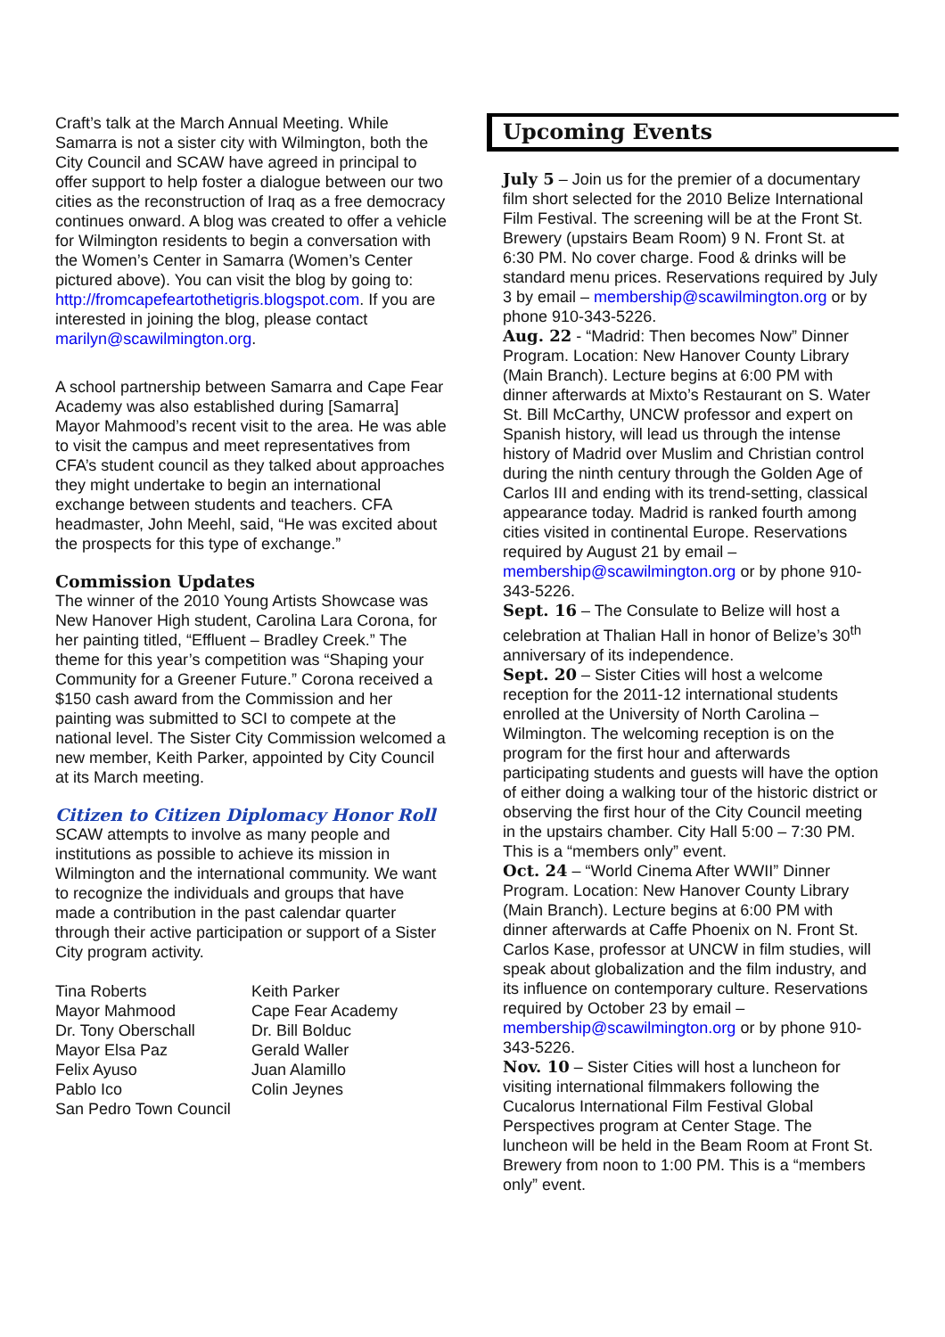Craft’s talk at the March Annual Meeting. While Samarra is not a sister city with Wilmington, both the City Council and SCAW have agreed in principal to offer support to help foster a dialogue between our two cities as the reconstruction of Iraq as a free democracy continues onward. A blog was created to offer a vehicle for Wilmington residents to begin a conversation with the Women’s Center in Samarra (Women’s Center pictured above). You can visit the blog by going to: http://fromcapefeartothetigris.blogspot.com. If you are interested in joining the blog, please contact marilyn@scawilmington.org.
A school partnership between Samarra and Cape Fear Academy was also established during [Samarra] Mayor Mahmood’s recent visit to the area. He was able to visit the campus and meet representatives from CFA’s student council as they talked about approaches they might undertake to begin an international exchange between students and teachers. CFA headmaster, John Meehl, said, “He was excited about the prospects for this type of exchange.”
Commission Updates
The winner of the 2010 Young Artists Showcase was New Hanover High student, Carolina Lara Corona, for her painting titled, “Effluent – Bradley Creek.” The theme for this year’s competition was “Shaping your Community for a Greener Future.” Corona received a $150 cash award from the Commission and her painting was submitted to SCI to compete at the national level. The Sister City Commission welcomed a new member, Keith Parker, appointed by City Council at its March meeting.
Citizen to Citizen Diplomacy Honor Roll
SCAW attempts to involve as many people and institutions as possible to achieve its mission in Wilmington and the international community. We want to recognize the individuals and groups that have made a contribution in the past calendar quarter through their active participation or support of a Sister City program activity.
Tina Roberts
Mayor Mahmood
Dr. Tony Oberschall
Mayor Elsa Paz
Felix Ayuso
Pablo Ico
San Pedro Town Council
Keith Parker
Cape Fear Academy
Dr. Bill Bolduc
Gerald Waller
Juan Alamillo
Colin Jeynes
Upcoming Events
July 5 – Join us for the premier of a documentary film short selected for the 2010 Belize International Film Festival. The screening will be at the Front St. Brewery (upstairs Beam Room) 9 N. Front St. at 6:30 PM. No cover charge. Food & drinks will be standard menu prices. Reservations required by July 3 by email – membership@scawilmington.org or by phone 910-343-5226.
Aug. 22 - “Madrid: Then becomes Now” Dinner Program. Location: New Hanover County Library (Main Branch). Lecture begins at 6:00 PM with dinner afterwards at Mixto’s Restaurant on S. Water St. Bill McCarthy, UNCW professor and expert on Spanish history, will lead us through the intense history of Madrid over Muslim and Christian control during the ninth century through the Golden Age of Carlos III and ending with its trend-setting, classical appearance today. Madrid is ranked fourth among cities visited in continental Europe. Reservations required by August 21 by email – membership@scawilmington.org or by phone 910-343-5226.
Sept. 16 – The Consulate to Belize will host a celebration at Thalian Hall in honor of Belize’s 30<sup>th</sup> anniversary of its independence.
Sept. 20 – Sister Cities will host a welcome reception for the 2011-12 international students enrolled at the University of North Carolina – Wilmington. The welcoming reception is on the program for the first hour and afterwards participating students and guests will have the option of either doing a walking tour of the historic district or observing the first hour of the City Council meeting in the upstairs chamber. City Hall 5:00 – 7:30 PM. This is a “members only” event.
Oct. 24 – “World Cinema After WWII” Dinner Program. Location: New Hanover County Library (Main Branch). Lecture begins at 6:00 PM with dinner afterwards at Caffe Phoenix on N. Front St. Carlos Kase, professor at UNCW in film studies, will speak about globalization and the film industry, and its influence on contemporary culture. Reservations required by October 23 by email – membership@scawilmington.org or by phone 910-343-5226.
Nov. 10 – Sister Cities will host a luncheon for visiting international filmmakers following the Cucalorus International Film Festival Global Perspectives program at Center Stage. The luncheon will be held in the Beam Room at Front St. Brewery from noon to 1:00 PM. This is a “members only” event.